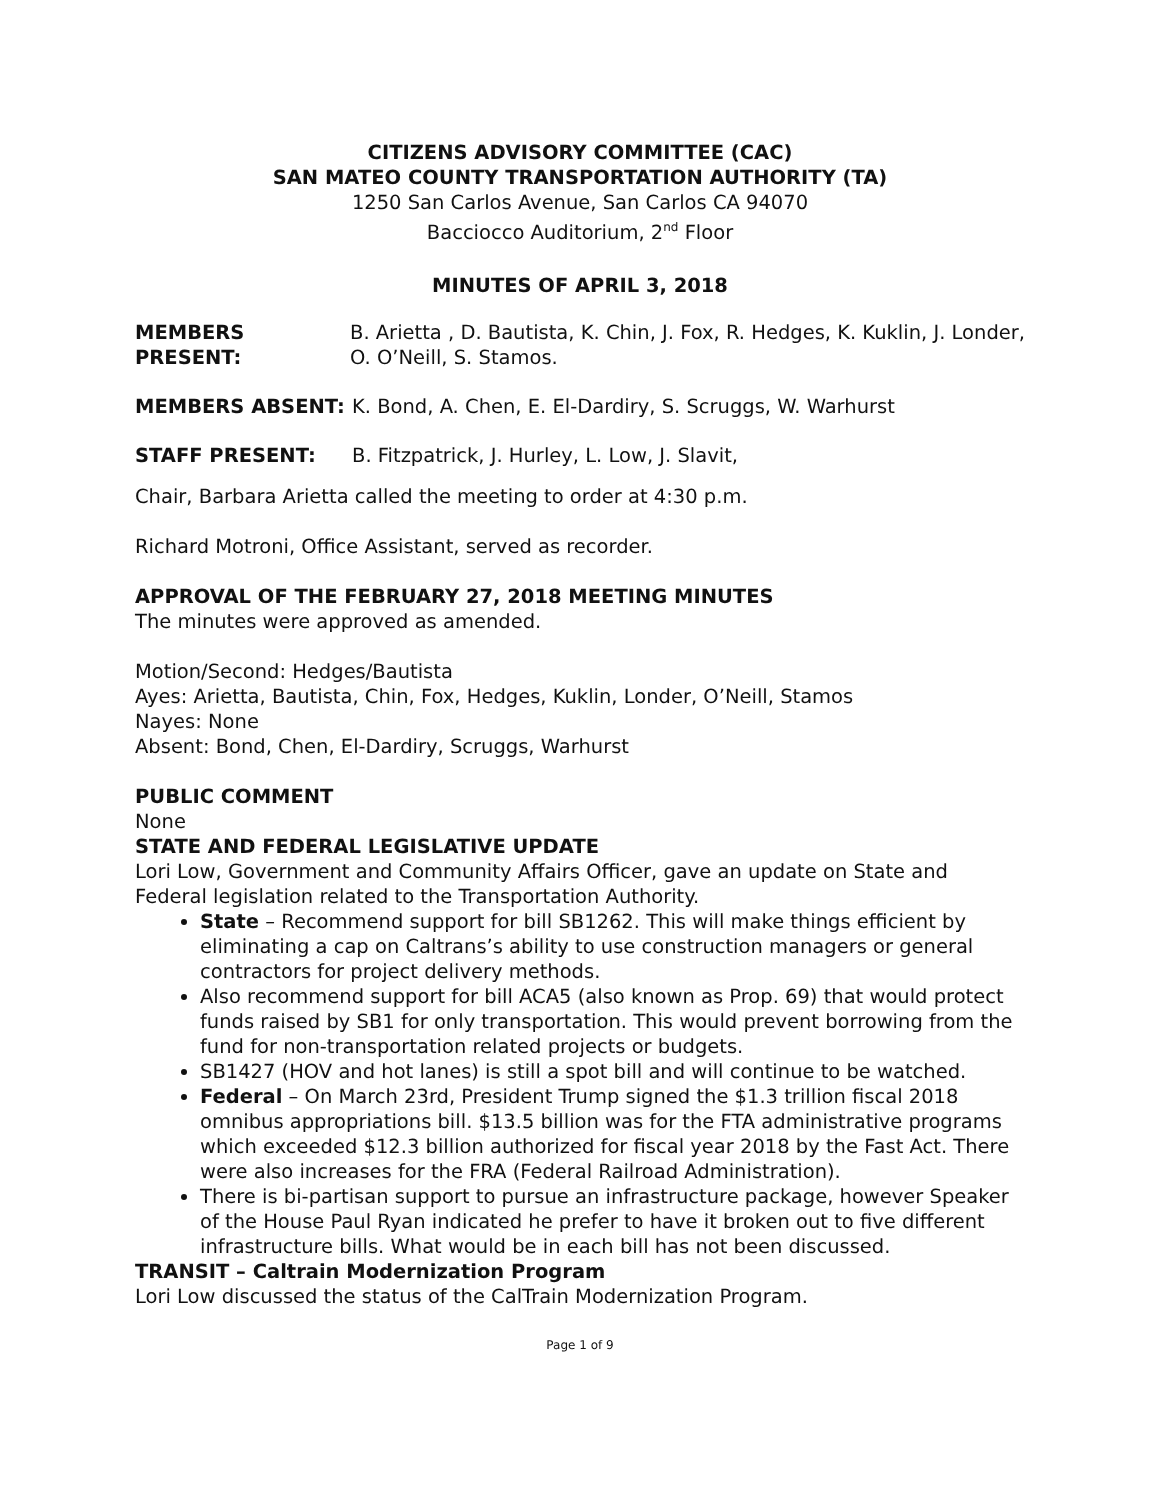CITIZENS ADVISORY COMMITTEE (CAC)
SAN MATEO COUNTY TRANSPORTATION AUTHORITY (TA)
1250 San Carlos Avenue, San Carlos CA 94070
Bacciocco Auditorium, 2<sup>nd</sup> Floor
MINUTES OF APRIL 3, 2018
MEMBERS PRESENT: B. Arietta , D. Bautista, K. Chin, J. Fox, R. Hedges, K. Kuklin, J. Londer, O. O’Neill, S. Stamos.
MEMBERS ABSENT: K. Bond, A. Chen, E. El-Dardiry, S. Scruggs, W. Warhurst
STAFF PRESENT: B. Fitzpatrick, J. Hurley, L. Low, J. Slavit,
Chair, Barbara Arietta called the meeting to order at 4:30 p.m.
Richard Motroni, Office Assistant, served as recorder.
APPROVAL OF THE FEBRUARY 27, 2018 MEETING MINUTES
The minutes were approved as amended.
Motion/Second: Hedges/Bautista
Ayes: Arietta, Bautista, Chin, Fox, Hedges, Kuklin, Londer, O’Neill, Stamos
Nayes: None
Absent: Bond, Chen, El-Dardiry, Scruggs, Warhurst
PUBLIC COMMENT
None
STATE AND FEDERAL LEGISLATIVE UPDATE
Lori Low, Government and Community Affairs Officer, gave an update on State and Federal legislation related to the Transportation Authority.
State – Recommend support for bill SB1262. This will make things efficient by eliminating a cap on Caltrans’s ability to use construction managers or general contractors for project delivery methods.
Also recommend support for bill ACA5 (also known as Prop. 69) that would protect funds raised by SB1 for only transportation. This would prevent borrowing from the fund for non-transportation related projects or budgets.
SB1427 (HOV and hot lanes) is still a spot bill and will continue to be watched.
Federal – On March 23rd, President Trump signed the $1.3 trillion fiscal 2018 omnibus appropriations bill. $13.5 billion was for the FTA administrative programs which exceeded $12.3 billion authorized for fiscal year 2018 by the Fast Act. There were also increases for the FRA (Federal Railroad Administration).
There is bi-partisan support to pursue an infrastructure package, however Speaker of the House Paul Ryan indicated he prefer to have it broken out to five different infrastructure bills. What would be in each bill has not been discussed.
TRANSIT – Caltrain Modernization Program
Lori Low discussed the status of the CalTrain Modernization Program.
Page 1 of 9